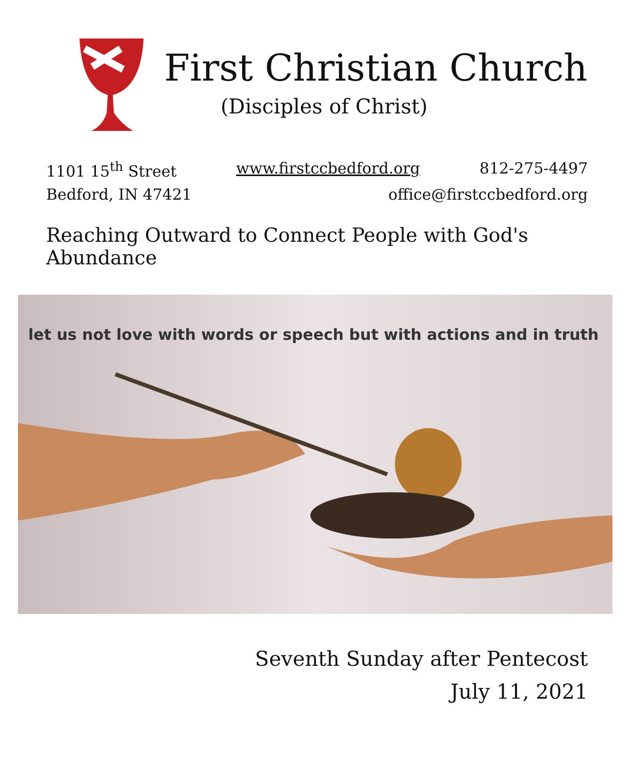First Christian Church
(Disciples of Christ)
1101 15<sup>th</sup> Street www.firstccbedford.org 812-275-4497
Bedford, IN 47421 office@firstccbedford.org
Reaching Outward to Connect People with God's Abundance
let us not love with words or speech but with actions and in truth
Seventh Sunday after Pentecost
July 11, 2021